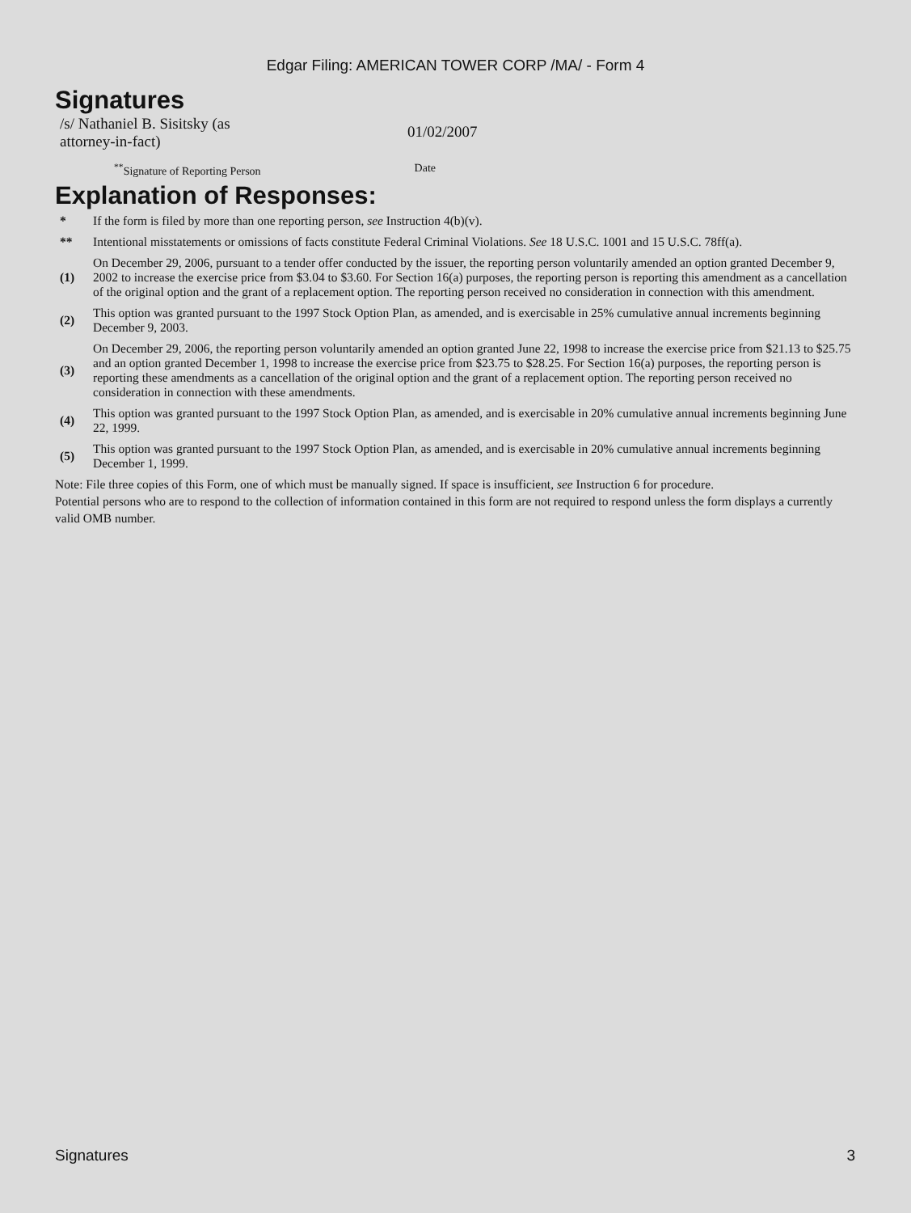Edgar Filing: AMERICAN TOWER CORP /MA/ - Form 4
Signatures
/s/ Nathaniel B. Sisitsky (as attorney-in-fact)
01/02/2007
<sup>**</sup> Signature of Reporting Person Date
Explanation of Responses:
| * | If the form is filed by more than one reporting person, see Instruction 4(b)(v). |
| ** | Intentional misstatements or omissions of facts constitute Federal Criminal Violations. See 18 U.S.C. 1001 and 15 U.S.C. 78ff(a). |
| (1) | On December 29, 2006, pursuant to a tender offer conducted by the issuer, the reporting person voluntarily amended an option granted December 9, 2002 to increase the exercise price from $3.04 to $3.60. For Section 16(a) purposes, the reporting person is reporting this amendment as a cancellation of the original option and the grant of a replacement option. The reporting person received no consideration in connection with this amendment. |
| (2) | This option was granted pursuant to the 1997 Stock Option Plan, as amended, and is exercisable in 25% cumulative annual increments beginning December 9, 2003. |
| (3) | On December 29, 2006, the reporting person voluntarily amended an option granted June 22, 1998 to increase the exercise price from $21.13 to $25.75 and an option granted December 1, 1998 to increase the exercise price from $23.75 to $28.25. For Section 16(a) purposes, the reporting person is reporting these amendments as a cancellation of the original option and the grant of a replacement option. The reporting person received no consideration in connection with these amendments. |
| (4) | This option was granted pursuant to the 1997 Stock Option Plan, as amended, and is exercisable in 20% cumulative annual increments beginning June 22, 1999. |
| (5) | This option was granted pursuant to the 1997 Stock Option Plan, as amended, and is exercisable in 20% cumulative annual increments beginning December 1, 1999. |
Note: File three copies of this Form, one of which must be manually signed. If space is insufficient, see Instruction 6 for procedure.
Potential persons who are to respond to the collection of information contained in this form are not required to respond unless the form displays a currently valid OMB number.
Signatures 3